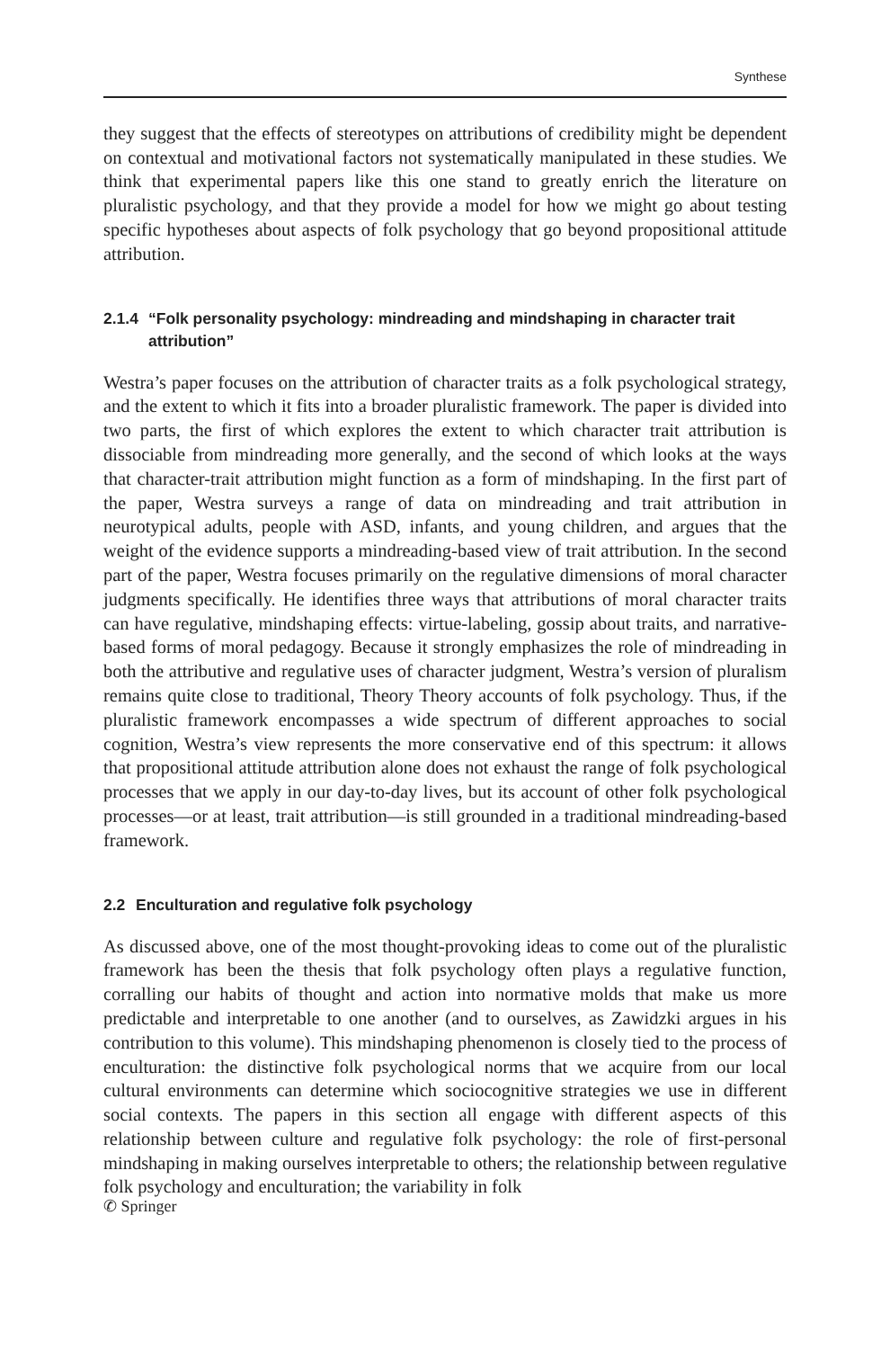Synthese
they suggest that the effects of stereotypes on attributions of credibility might be dependent on contextual and motivational factors not systematically manipulated in these studies. We think that experimental papers like this one stand to greatly enrich the literature on pluralistic psychology, and that they provide a model for how we might go about testing specific hypotheses about aspects of folk psychology that go beyond propositional attitude attribution.
2.1.4 “Folk personality psychology: mindreading and mindshaping in character trait attribution”
Westra’s paper focuses on the attribution of character traits as a folk psychological strategy, and the extent to which it fits into a broader pluralistic framework. The paper is divided into two parts, the first of which explores the extent to which character trait attribution is dissociable from mindreading more generally, and the second of which looks at the ways that character-trait attribution might function as a form of mindshaping. In the first part of the paper, Westra surveys a range of data on mindreading and trait attribution in neurotypical adults, people with ASD, infants, and young children, and argues that the weight of the evidence supports a mindreading-based view of trait attribution. In the second part of the paper, Westra focuses primarily on the regulative dimensions of moral character judgments specifically. He identifies three ways that attributions of moral character traits can have regulative, mindshaping effects: virtue-labeling, gossip about traits, and narrative-based forms of moral pedagogy. Because it strongly emphasizes the role of mindreading in both the attributive and regulative uses of character judgment, Westra’s version of pluralism remains quite close to traditional, Theory Theory accounts of folk psychology. Thus, if the pluralistic framework encompasses a wide spectrum of different approaches to social cognition, Westra’s view represents the more conservative end of this spectrum: it allows that propositional attitude attribution alone does not exhaust the range of folk psychological processes that we apply in our day-to-day lives, but its account of other folk psychological processes—or at least, trait attribution—is still grounded in a traditional mindreading-based framework.
2.2 Enculturation and regulative folk psychology
As discussed above, one of the most thought-provoking ideas to come out of the pluralistic framework has been the thesis that folk psychology often plays a regulative function, corralling our habits of thought and action into normative molds that make us more predictable and interpretable to one another (and to ourselves, as Zawidzki argues in his contribution to this volume). This mindshaping phenomenon is closely tied to the process of enculturation: the distinctive folk psychological norms that we acquire from our local cultural environments can determine which sociocognitive strategies we use in different social contexts. The papers in this section all engage with different aspects of this relationship between culture and regulative folk psychology: the role of first-personal mindshaping in making ourselves interpretable to others; the relationship between regulative folk psychology and enculturation; the variability in folk
✆ Springer